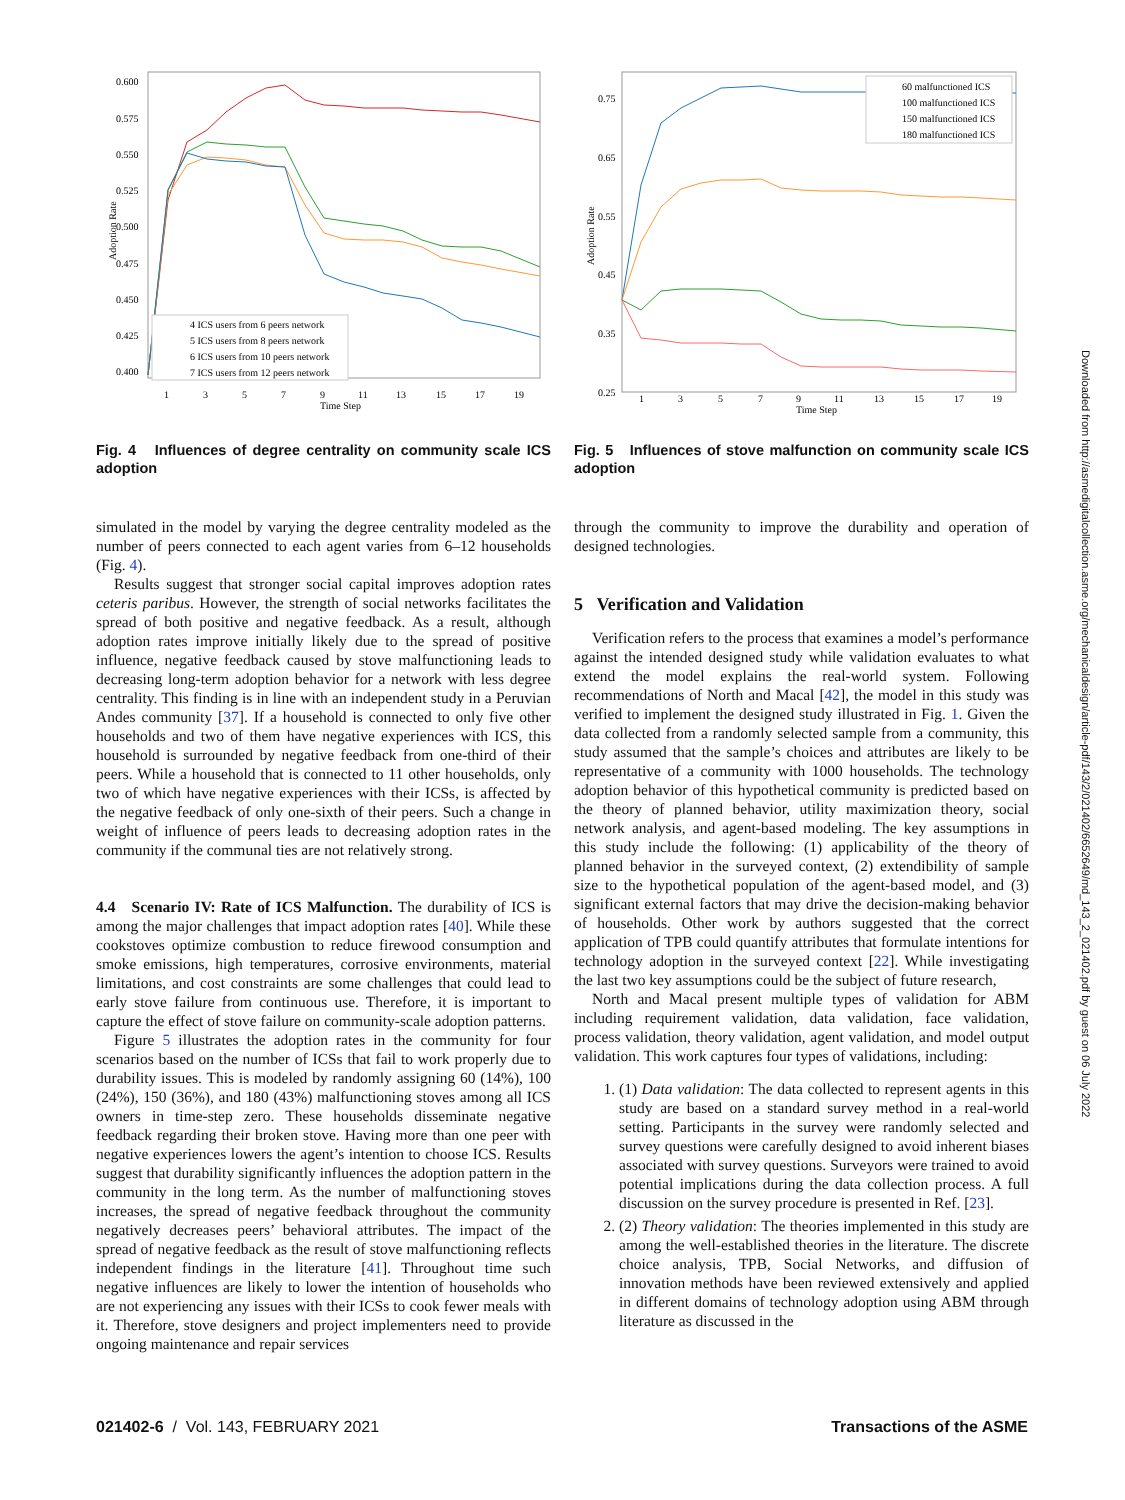0.600
0.575
0.550
0.525
0.500
0.475
0.450
0.425
0.400
Adoption Rate
1
3
5
7
9
11
13
15
17
19
Time Step
4 ICS users from 6 peers network
5 ICS users from 8 peers network
6 ICS users from 10 peers network
7 ICS users from 12 peers network
Fig. 4 Influences of degree centrality on community scale ICS adoption
simulated in the model by varying the degree centrality modeled as the number of peers connected to each agent varies from 6–12 households (Fig. 4).
Results suggest that stronger social capital improves adoption rates ceteris paribus. However, the strength of social networks facilitates the spread of both positive and negative feedback. As a result, although adoption rates improve initially likely due to the spread of positive influence, negative feedback caused by stove malfunctioning leads to decreasing long-term adoption behavior for a network with less degree centrality. This finding is in line with an independent study in a Peruvian Andes community [37]. If a household is connected to only five other households and two of them have negative experiences with ICS, this household is surrounded by negative feedback from one-third of their peers. While a household that is connected to 11 other households, only two of which have negative experiences with their ICSs, is affected by the negative feedback of only one-sixth of their peers. Such a change in weight of influence of peers leads to decreasing adoption rates in the community if the communal ties are not relatively strong.
4.4 Scenario IV: Rate of ICS Malfunction.
The durability of ICS is among the major challenges that impact adoption rates [40]. While these cookstoves optimize combustion to reduce firewood consumption and smoke emissions, high temperatures, corrosive environments, material limitations, and cost constraints are some challenges that could lead to early stove failure from continuous use. Therefore, it is important to capture the effect of stove failure on community-scale adoption patterns.
Figure 5 illustrates the adoption rates in the community for four scenarios based on the number of ICSs that fail to work properly due to durability issues. This is modeled by randomly assigning 60 (14%), 100 (24%), 150 (36%), and 180 (43%) malfunctioning stoves among all ICS owners in time-step zero. These households disseminate negative feedback regarding their broken stove. Having more than one peer with negative experiences lowers the agent’s intention to choose ICS. Results suggest that durability significantly influences the adoption pattern in the community in the long term. As the number of malfunctioning stoves increases, the spread of negative feedback throughout the community negatively decreases peers’ behavioral attributes. The impact of the spread of negative feedback as the result of stove malfunctioning reflects independent findings in the literature [41]. Throughout time such negative influences are likely to lower the intention of households who are not experiencing any issues with their ICSs to cook fewer meals with it. Therefore, stove designers and project implementers need to provide ongoing maintenance and repair services
0.75
0.65
0.55
0.45
0.35
0.25
Adoption Rate
1
3
5
7
9
11
13
15
17
19
Time Step
60 malfunctioned ICS
100 malfunctioned ICS
150 malfunctioned ICS
180 malfunctioned ICS
Fig. 5 Influences of stove malfunction on community scale ICS adoption
through the community to improve the durability and operation of designed technologies.
5 Verification and Validation
Verification refers to the process that examines a model’s performance against the intended designed study while validation evaluates to what extend the model explains the real-world system. Following recommendations of North and Macal [42], the model in this study was verified to implement the designed study illustrated in Fig. 1. Given the data collected from a randomly selected sample from a community, this study assumed that the sample’s choices and attributes are likely to be representative of a community with 1000 households. The technology adoption behavior of this hypothetical community is predicted based on the theory of planned behavior, utility maximization theory, social network analysis, and agent-based modeling. The key assumptions in this study include the following: (1) applicability of the theory of planned behavior in the surveyed context, (2) extendibility of sample size to the hypothetical population of the agent-based model, and (3) significant external factors that may drive the decision-making behavior of households. Other work by authors suggested that the correct application of TPB could quantify attributes that formulate intentions for technology adoption in the surveyed context [22]. While investigating the last two key assumptions could be the subject of future research,
North and Macal present multiple types of validation for ABM including requirement validation, data validation, face validation, process validation, theory validation, agent validation, and model output validation. This work captures four types of validations, including:
1. (1) Data validation: The data collected to represent agents in this study are based on a standard survey method in a real-world setting. Participants in the survey were randomly selected and survey questions were carefully designed to avoid inherent biases associated with survey questions. Surveyors were trained to avoid potential implications during the data collection process. A full discussion on the survey procedure is presented in Ref. [23].
2. (2) Theory validation: The theories implemented in this study are among the well-established theories in the literature. The discrete choice analysis, TPB, Social Networks, and diffusion of innovation methods have been reviewed extensively and applied in different domains of technology adoption using ABM through literature as discussed in the
021402-6 / Vol. 143, FEBRUARY 2021 Transactions of the ASME
Downloaded from http://asmedigitalcollection.asme.org/mechanicaldesign/article-pdf/143/2/021402/6652649/md_143_2_021402.pdf by guest on 06 July 2022